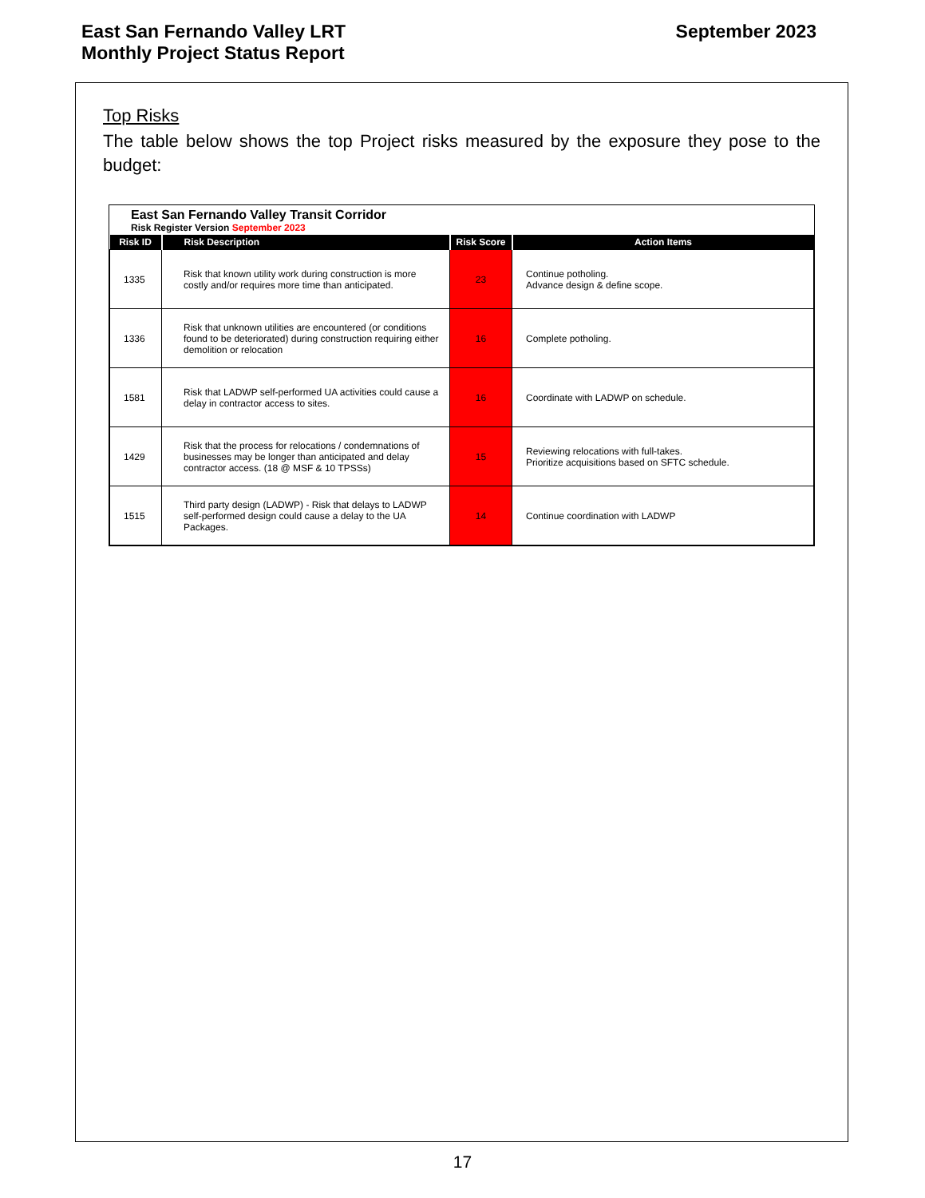East San Fernando Valley LRT
Monthly Project Status Report
September 2023
Top Risks
The table below shows the top Project risks measured by the exposure they pose to the budget:
East San Fernando Valley Transit Corridor
Risk Register Version September 2023
| Risk ID | Risk Description | Risk Score | Action Items |
| --- | --- | --- | --- |
| 1335 | Risk that known utility work during construction is more costly and/or requires more time than anticipated. | 23 | Continue potholing. Advance design & define scope. |
| 1336 | Risk that unknown utilities are encountered (or conditions found to be deteriorated) during construction requiring either demolition or relocation | 16 | Complete potholing. |
| 1581 | Risk that LADWP self-performed UA activities could cause a delay in contractor access to sites. | 16 | Coordinate with LADWP on schedule. |
| 1429 | Risk that the process for relocations / condemnations of businesses may be longer than anticipated and delay contractor access. (18 @ MSF & 10 TPSSs) | 15 | Reviewing relocations with full-takes. Prioritize acquisitions based on SFTC schedule. |
| 1515 | Third party design (LADWP) - Risk that delays to LADWP self-performed design could cause a delay to the UA Packages. | 14 | Continue coordination with LADWP |
17